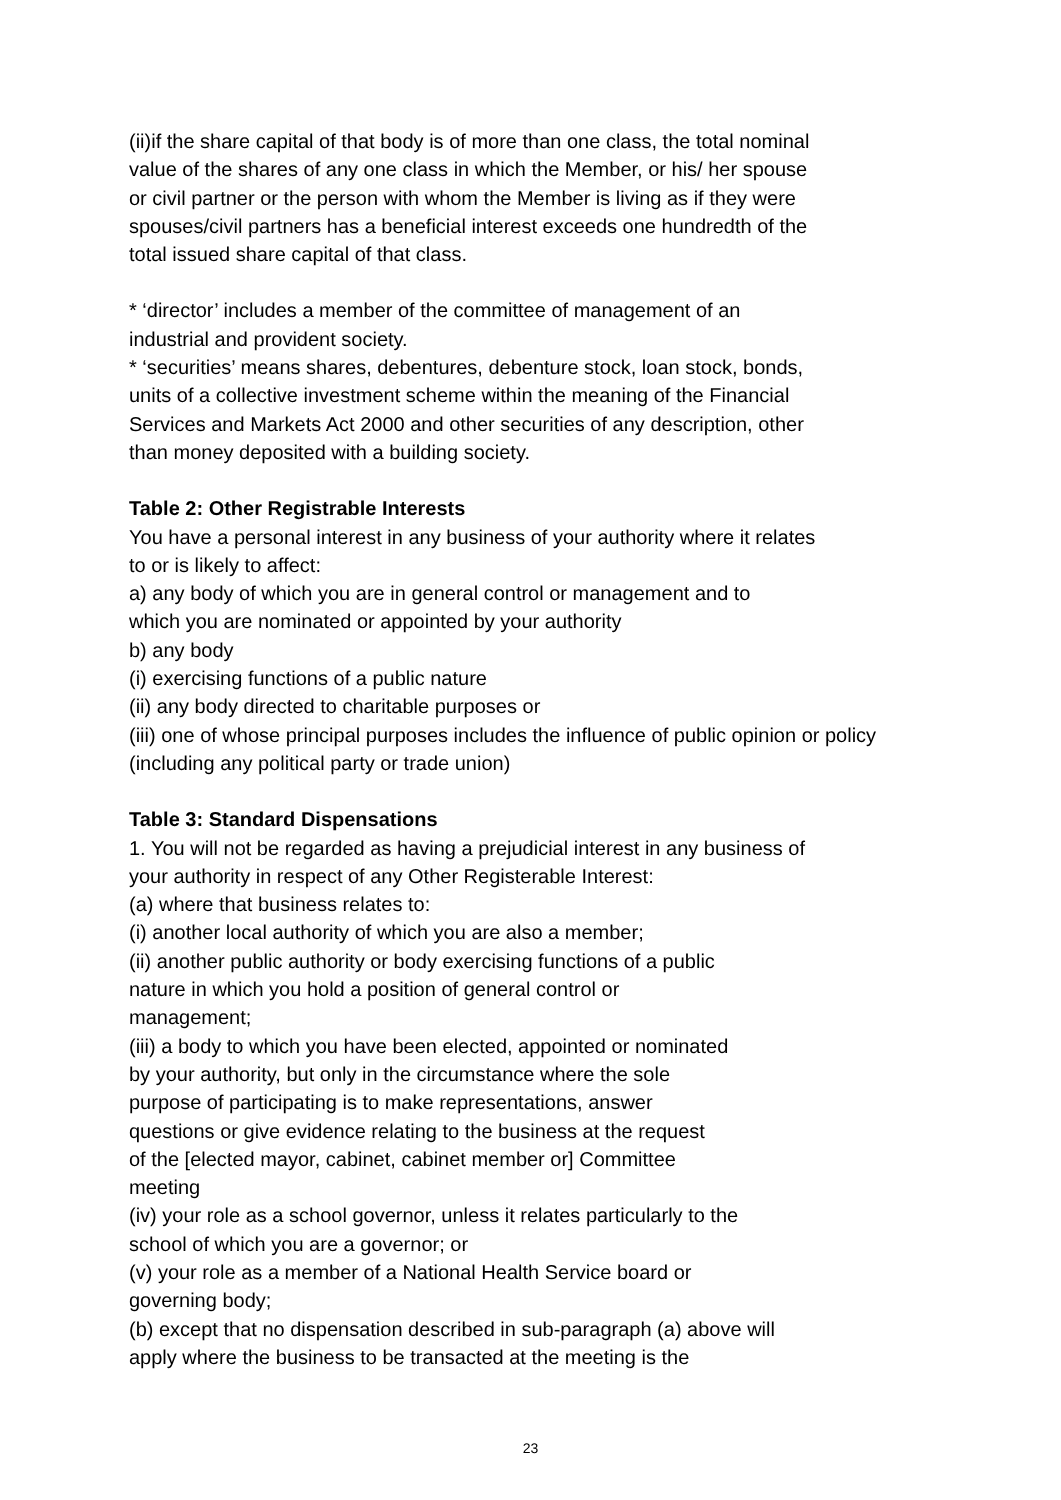(ii)if the share capital of that body is of more than one class, the total nominal
value of the shares of any one class in which the Member, or his/ her spouse
or civil partner or the person with whom the Member is living as if they were
spouses/civil partners has a beneficial interest exceeds one hundredth of the
total issued share capital of that class.
* ‘director’ includes a member of the committee of management of an
industrial and provident society.
* ‘securities’ means shares, debentures, debenture stock, loan stock, bonds,
units of a collective investment scheme within the meaning of the Financial
Services and Markets Act 2000 and other securities of any description, other
than money deposited with a building society.
Table 2: Other Registrable Interests
You have a personal interest in any business of your authority where it relates
to or is likely to affect:
a) any body of which you are in general control or management and to
which you are nominated or appointed by your authority
b) any body
(i) exercising functions of a public nature
(ii) any body directed to charitable purposes or
(iii) one of whose principal purposes includes the influence of public opinion or policy
(including any political party or trade union)
Table 3: Standard Dispensations
1. You will not be regarded as having a prejudicial interest in any business of
your authority in respect of any Other Registerable Interest:
(a) where that business relates to:
(i) another local authority of which you are also a member;
(ii) another public authority or body exercising functions of a public
nature in which you hold a position of general control or
management;
(iii) a body to which you have been elected, appointed or nominated
by your authority, but only in the circumstance where the sole
purpose of participating is to make representations, answer
questions or give evidence relating to the business at the request
of the [elected mayor, cabinet, cabinet member or] Committee
meeting
(iv) your role as a school governor, unless it relates particularly to the
school of which you are a governor; or
(v) your role as a member of a National Health Service board or
governing body;
(b) except that no dispensation described in sub-paragraph (a) above will
apply where the business to be transacted at the meeting is the
23